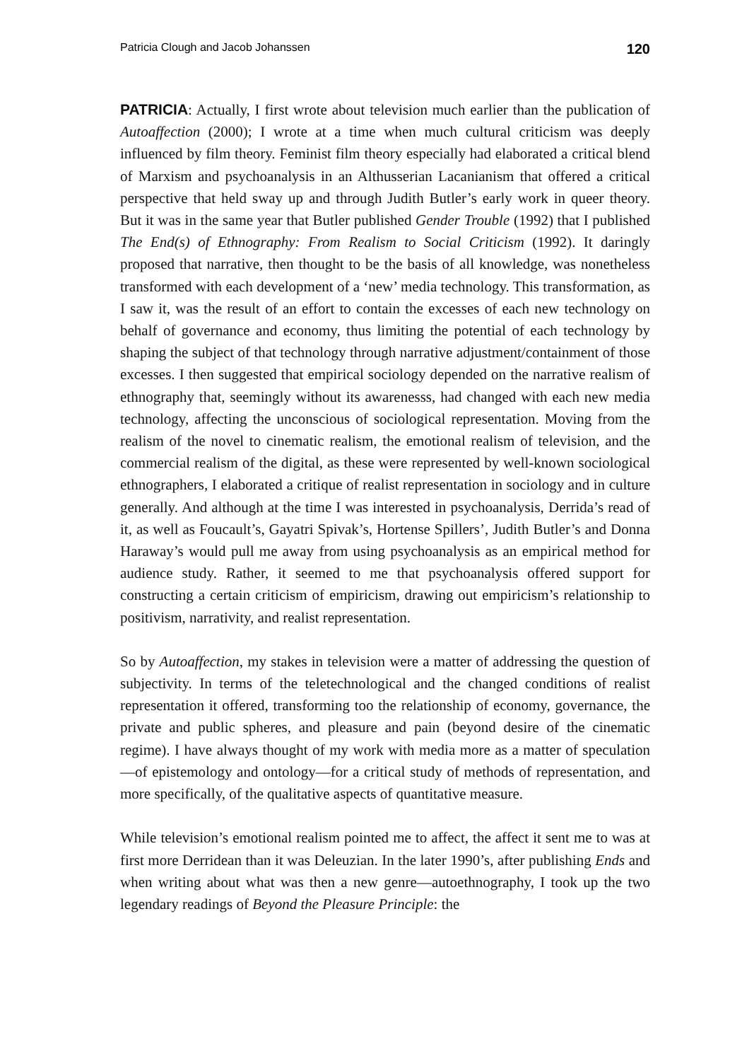Patricia Clough and Jacob Johanssen 120
PATRICIA: Actually, I first wrote about television much earlier than the publication of Autoaffection (2000); I wrote at a time when much cultural criticism was deeply influenced by film theory. Feminist film theory especially had elaborated a critical blend of Marxism and psychoanalysis in an Althusserian Lacanianism that offered a critical perspective that held sway up and through Judith Butler’s early work in queer theory. But it was in the same year that Butler published Gender Trouble (1992) that I published The End(s) of Ethnography: From Realism to Social Criticism (1992). It daringly proposed that narrative, then thought to be the basis of all knowledge, was nonetheless transformed with each development of a ‘new’ media technology. This transformation, as I saw it, was the result of an effort to contain the excesses of each new technology on behalf of governance and economy, thus limiting the potential of each technology by shaping the subject of that technology through narrative adjustment/containment of those excesses. I then suggested that empirical sociology depended on the narrative realism of ethnography that, seemingly without its awarenesss, had changed with each new media technology, affecting the unconscious of sociological representation. Moving from the realism of the novel to cinematic realism, the emotional realism of television, and the commercial realism of the digital, as these were represented by well-known sociological ethnographers, I elaborated a critique of realist representation in sociology and in culture generally. And although at the time I was interested in psychoanalysis, Derrida’s read of it, as well as Foucault’s, Gayatri Spivak’s, Hortense Spillers’, Judith Butler’s and Donna Haraway’s would pull me away from using psychoanalysis as an empirical method for audience study. Rather, it seemed to me that psychoanalysis offered support for constructing a certain criticism of empiricism, drawing out empiricism’s relationship to positivism, narrativity, and realist representation.
So by Autoaffection, my stakes in television were a matter of addressing the question of subjectivity. In terms of the teletechnological and the changed conditions of realist representation it offered, transforming too the relationship of economy, governance, the private and public spheres, and pleasure and pain (beyond desire of the cinematic regime). I have always thought of my work with media more as a matter of speculation—of epistemology and ontology—for a critical study of methods of representation, and more specifically, of the qualitative aspects of quantitative measure.
While television’s emotional realism pointed me to affect, the affect it sent me to was at first more Derridean than it was Deleuzian. In the later 1990’s, after publishing Ends and when writing about what was then a new genre—autoethnography, I took up the two legendary readings of Beyond the Pleasure Principle: the